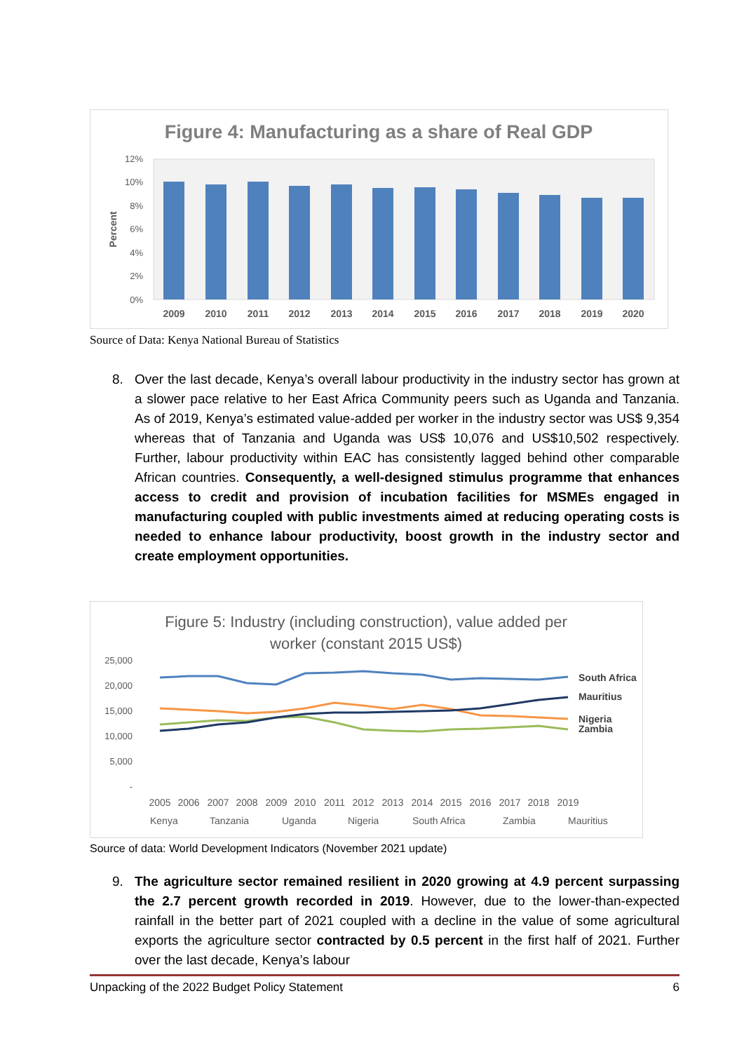Figure 4: Manufacturing as a share of Real GDP
12%
10%
8%
6%
4%
2%
0%
Percent
2009
2010
2011
2012
2013
2014
2015
2016
2017
2018
2019
2020
Source of Data: Kenya National Bureau of Statistics
8. Over the last decade, Kenya’s overall labour productivity in the industry sector has grown at a slower pace relative to her East Africa Community peers such as Uganda and Tanzania. As of 2019, Kenya’s estimated value-added per worker in the industry sector was US$ 9,354 whereas that of Tanzania and Uganda was US$ 10,076 and US$10,502 respectively. Further, labour productivity within EAC has consistently lagged behind other comparable African countries. Consequently, a well-designed stimulus programme that enhances access to credit and provision of incubation facilities for MSMEs engaged in manufacturing coupled with public investments aimed at reducing operating costs is needed to enhance labour productivity, boost growth in the industry sector and create employment opportunities.
Figure 5: Industry (including construction), value added per
worker (constant 2015 US$)
25,000
20,000
15,000
10,000
5,000
-
South Africa
Mauritius
Nigeria
Zambia
2005
2006
2007
2008
2009
2010
2011
2012
2013
2014
2015
2016
2017
2018
2019
Kenya
Tanzania
Uganda
Nigeria
South Africa
Zambia
Mauritius
Source of data: World Development Indicators (November 2021 update)
9. The agriculture sector remained resilient in 2020 growing at 4.9 percent surpassing the 2.7 percent growth recorded in 2019. However, due to the lower-than-expected rainfall in the better part of 2021 coupled with a decline in the value of some agricultural exports the agriculture sector contracted by 0.5 percent in the first half of 2021. Further over the last decade, Kenya’s labour
Unpacking of the 2022 Budget Policy Statement 6